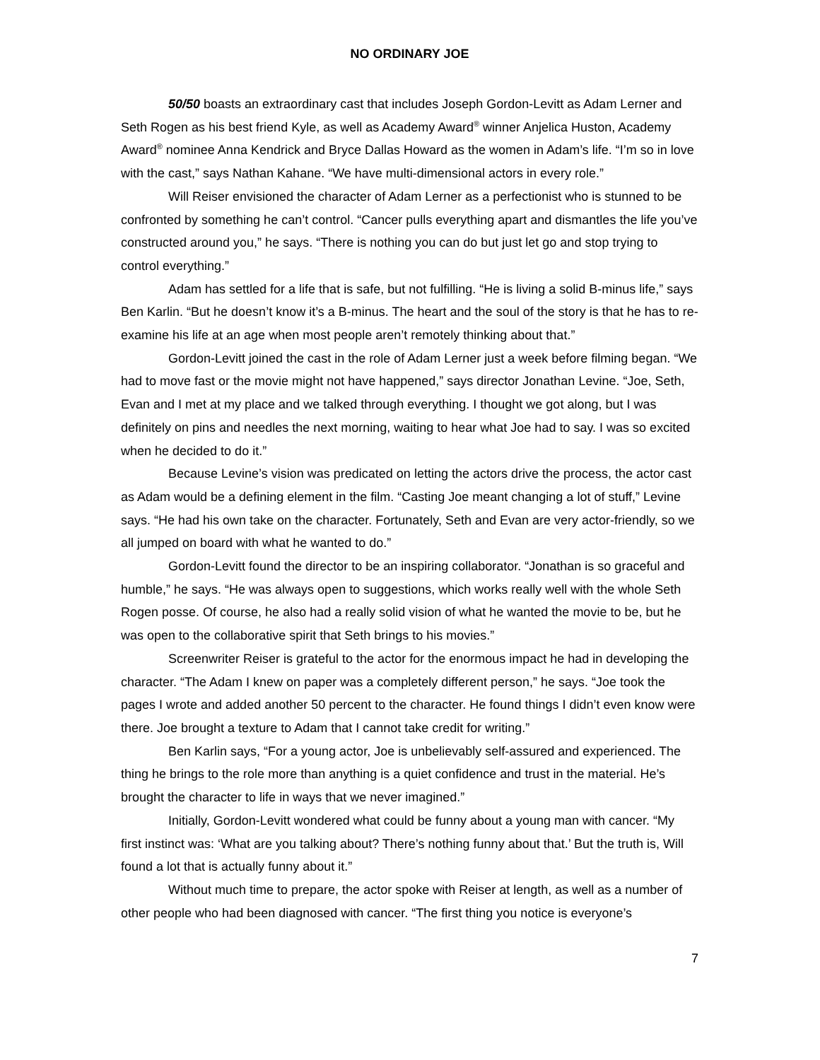NO ORDINARY JOE
50/50 boasts an extraordinary cast that includes Joseph Gordon-Levitt as Adam Lerner and Seth Rogen as his best friend Kyle, as well as Academy Award<sup>®</sup> winner Anjelica Huston, Academy Award<sup>®</sup> nominee Anna Kendrick and Bryce Dallas Howard as the women in Adam’s life. “I’m so in love with the cast,” says Nathan Kahane. “We have multi-dimensional actors in every role.”
Will Reiser envisioned the character of Adam Lerner as a perfectionist who is stunned to be confronted by something he can’t control. “Cancer pulls everything apart and dismantles the life you’ve constructed around you,” he says. “There is nothing you can do but just let go and stop trying to control everything.”
Adam has settled for a life that is safe, but not fulfilling. “He is living a solid B-minus life,” says Ben Karlin. “But he doesn’t know it’s a B-minus. The heart and the soul of the story is that he has to re-examine his life at an age when most people aren’t remotely thinking about that.”
Gordon-Levitt joined the cast in the role of Adam Lerner just a week before filming began. “We had to move fast or the movie might not have happened,” says director Jonathan Levine. “Joe, Seth, Evan and I met at my place and we talked through everything. I thought we got along, but I was definitely on pins and needles the next morning, waiting to hear what Joe had to say. I was so excited when he decided to do it.”
Because Levine’s vision was predicated on letting the actors drive the process, the actor cast as Adam would be a defining element in the film. “Casting Joe meant changing a lot of stuff,” Levine says. “He had his own take on the character. Fortunately, Seth and Evan are very actor-friendly, so we all jumped on board with what he wanted to do.”
Gordon-Levitt found the director to be an inspiring collaborator. “Jonathan is so graceful and humble,” he says. “He was always open to suggestions, which works really well with the whole Seth Rogen posse. Of course, he also had a really solid vision of what he wanted the movie to be, but he was open to the collaborative spirit that Seth brings to his movies.”
Screenwriter Reiser is grateful to the actor for the enormous impact he had in developing the character. “The Adam I knew on paper was a completely different person,” he says. “Joe took the pages I wrote and added another 50 percent to the character. He found things I didn’t even know were there. Joe brought a texture to Adam that I cannot take credit for writing.”
Ben Karlin says, “For a young actor, Joe is unbelievably self-assured and experienced. The thing he brings to the role more than anything is a quiet confidence and trust in the material. He’s brought the character to life in ways that we never imagined.”
Initially, Gordon-Levitt wondered what could be funny about a young man with cancer. “My first instinct was: ‘What are you talking about? There’s nothing funny about that.’ But the truth is, Will found a lot that is actually funny about it.”
Without much time to prepare, the actor spoke with Reiser at length, as well as a number of other people who had been diagnosed with cancer. “The first thing you notice is everyone’s
7